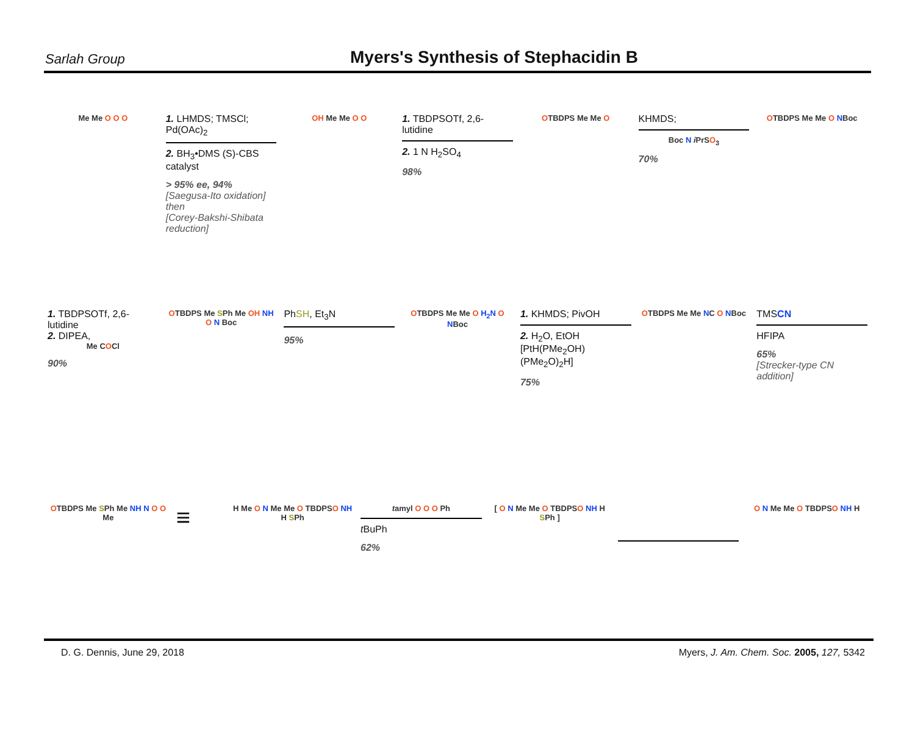Sarlah Group
Myers's Synthesis of Stephacidin B
Me Me O O O
1. LHMDS; TMSCl; Pd(OAc)<sub>2</sub>
2. BH<sub>3</sub>•DMS (S)-CBS catalyst
> 95% ee, 94%
[Saegusa-Ito oxidation]
then
[Corey-Bakshi-Shibata reduction]
OH Me Me O O
1. TBDPSOTf, 2,6-lutidine
2. 1 N H<sub>2</sub>SO<sub>4</sub>
98%
OTBDPS Me Me O
KHMDS;
Boc N i PrSO<sub>3</sub>
70%
OTBDPS Me Me O NBoc
1. TBDPSOTf, 2,6-lutidine
2. DIPEA,
Me COCl
90%
OTBDPS Me SPh Me OH NH O N Boc
PhSH, Et<sub>3</sub>N
95%
OTBDPS Me Me O H<sub>2</sub>N O NBoc
1. KHMDS; PivOH
2. H<sub>2</sub>O, EtOH [PtH(PMe<sub>2</sub>OH)(PMe<sub>2</sub>O)<sub>2</sub>H]
75%
OTBDPS Me Me NC O NBoc
TMSCN
HFIPA
65%
[Strecker-type CN addition]
OTBDPS Me SPh Me NH N O O Me
≡
H Me O N Me Me O TBDPSO NH H SPh
tamyl O O O Ph
t BuPh
62%
[ O N Me Me O TBDPSO NH H SPh ]
O N Me Me O TBDPSO NH H
D. G. Dennis, June 29, 2018 Myers, J. Am. Chem. Soc. 2005, 127, 5342